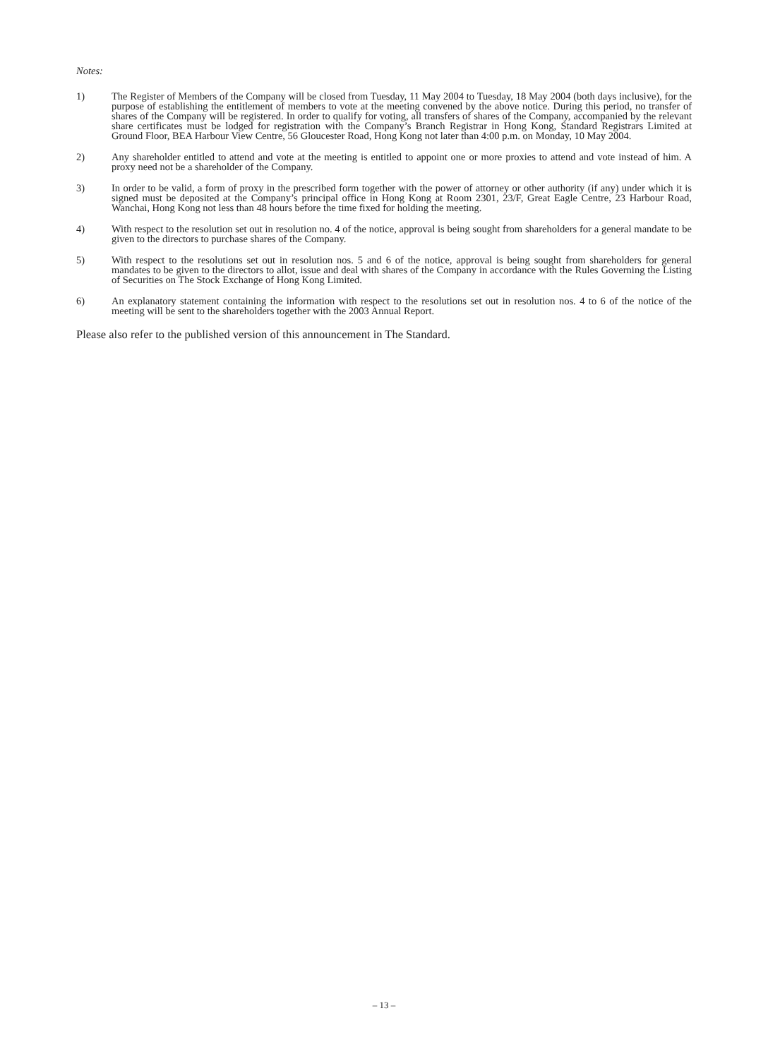Notes:
1) The Register of Members of the Company will be closed from Tuesday, 11 May 2004 to Tuesday, 18 May 2004 (both days inclusive), for the purpose of establishing the entitlement of members to vote at the meeting convened by the above notice. During this period, no transfer of shares of the Company will be registered. In order to qualify for voting, all transfers of shares of the Company, accompanied by the relevant share certificates must be lodged for registration with the Company’s Branch Registrar in Hong Kong, Standard Registrars Limited at Ground Floor, BEA Harbour View Centre, 56 Gloucester Road, Hong Kong not later than 4:00 p.m. on Monday, 10 May 2004.
2) Any shareholder entitled to attend and vote at the meeting is entitled to appoint one or more proxies to attend and vote instead of him. A proxy need not be a shareholder of the Company.
3) In order to be valid, a form of proxy in the prescribed form together with the power of attorney or other authority (if any) under which it is signed must be deposited at the Company’s principal office in Hong Kong at Room 2301, 23/F, Great Eagle Centre, 23 Harbour Road, Wanchai, Hong Kong not less than 48 hours before the time fixed for holding the meeting.
4) With respect to the resolution set out in resolution no. 4 of the notice, approval is being sought from shareholders for a general mandate to be given to the directors to purchase shares of the Company.
5) With respect to the resolutions set out in resolution nos. 5 and 6 of the notice, approval is being sought from shareholders for general mandates to be given to the directors to allot, issue and deal with shares of the Company in accordance with the Rules Governing the Listing of Securities on The Stock Exchange of Hong Kong Limited.
6) An explanatory statement containing the information with respect to the resolutions set out in resolution nos. 4 to 6 of the notice of the meeting will be sent to the shareholders together with the 2003 Annual Report.
Please also refer to the published version of this announcement in The Standard.
– 13 –